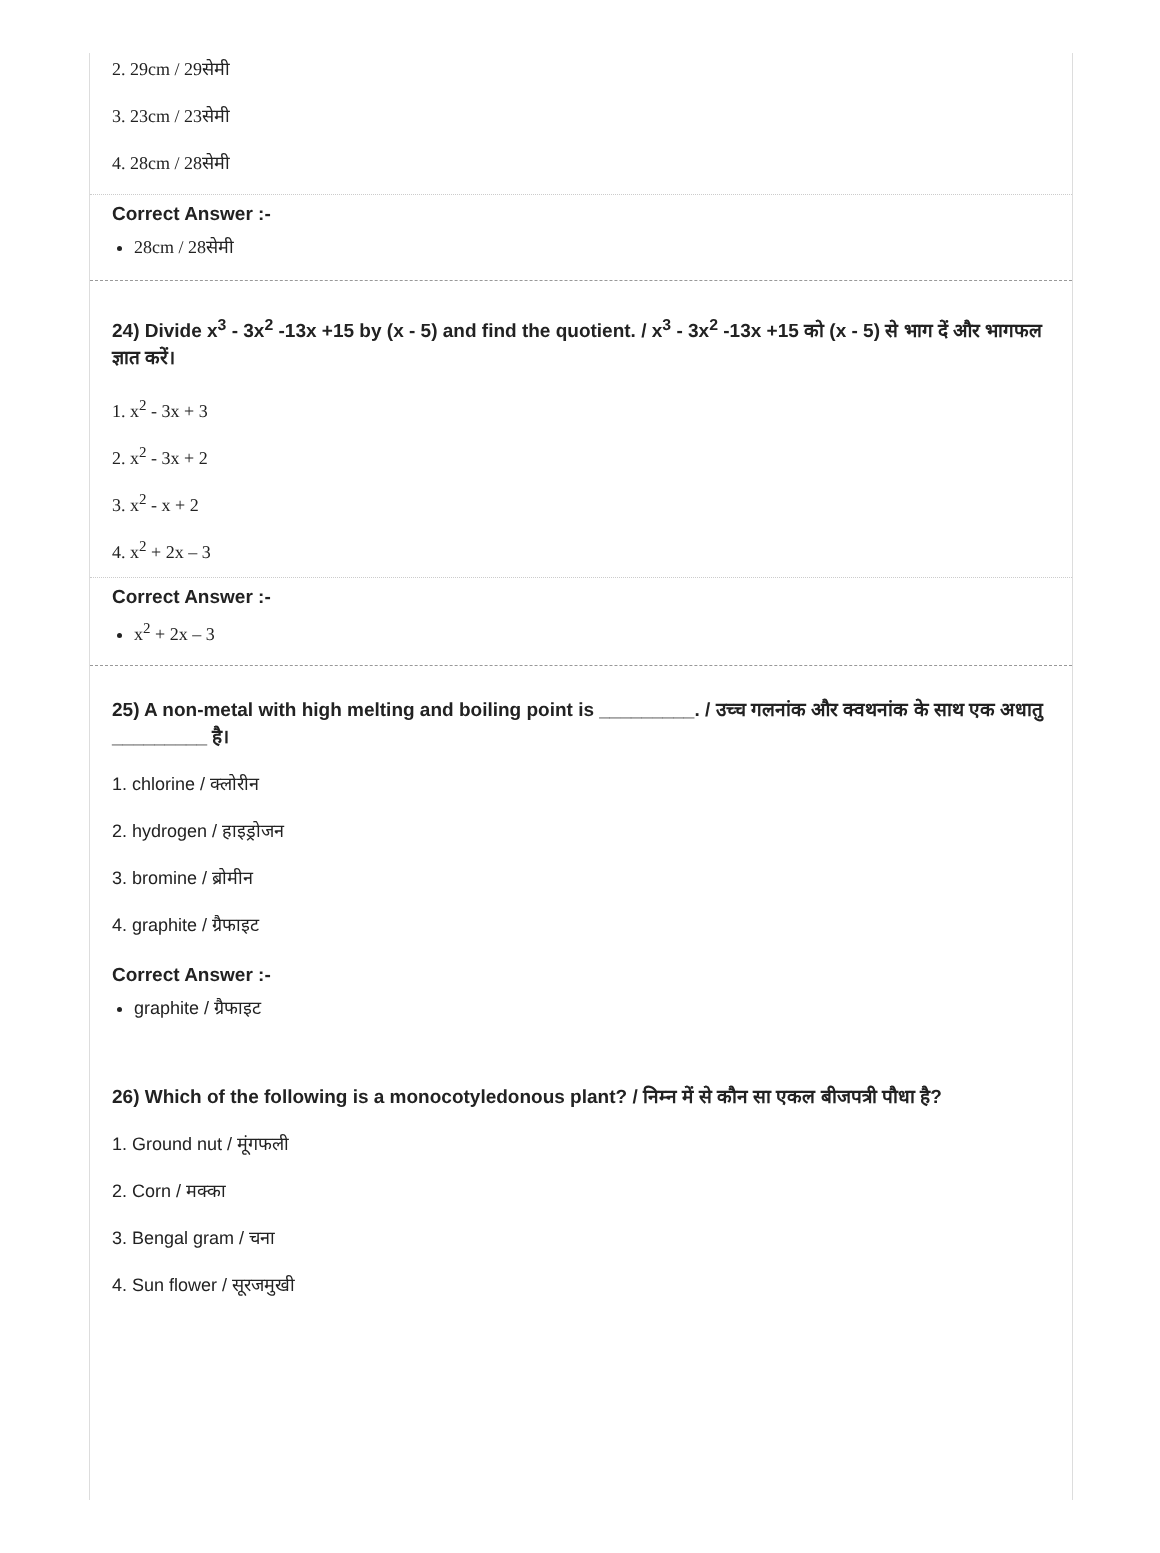2. 29cm / 29सेमी
3. 23cm / 23सेमी
4. 28cm / 28सेमी
Correct Answer :-
28cm / 28सेमी
24) Divide x<sup>3</sup> - 3x<sup>2</sup> -13x +15 by (x - 5) and find the quotient. / x<sup>3</sup> - 3x<sup>2</sup> -13x +15 को (x - 5) से भाग दें और भागफल ज्ञात करें।
1. x<sup>2</sup> - 3x + 3
2. x<sup>2</sup> - 3x + 2
3. x<sup>2</sup> - x + 2
4. x<sup>2</sup> + 2x – 3
Correct Answer :-
x<sup>2</sup> + 2x – 3
25) A non-metal with high melting and boiling point is _________. / उच्च गलनांक और क्वथनांक के साथ एक अधातु _________ है।
1. chlorine / क्लोरीन
2. hydrogen / हाइड्रोजन
3. bromine / ब्रोमीन
4. graphite / ग्रैफाइट
Correct Answer :-
graphite / ग्रैफाइट
26) Which of the following is a monocotyledonous plant? / निम्न में से कौन सा एकल बीजपत्री पौधा है?
1. Ground nut / मूंगफली
2. Corn / मक्का
3. Bengal gram / चना
4. Sun flower / सूरजमुखी